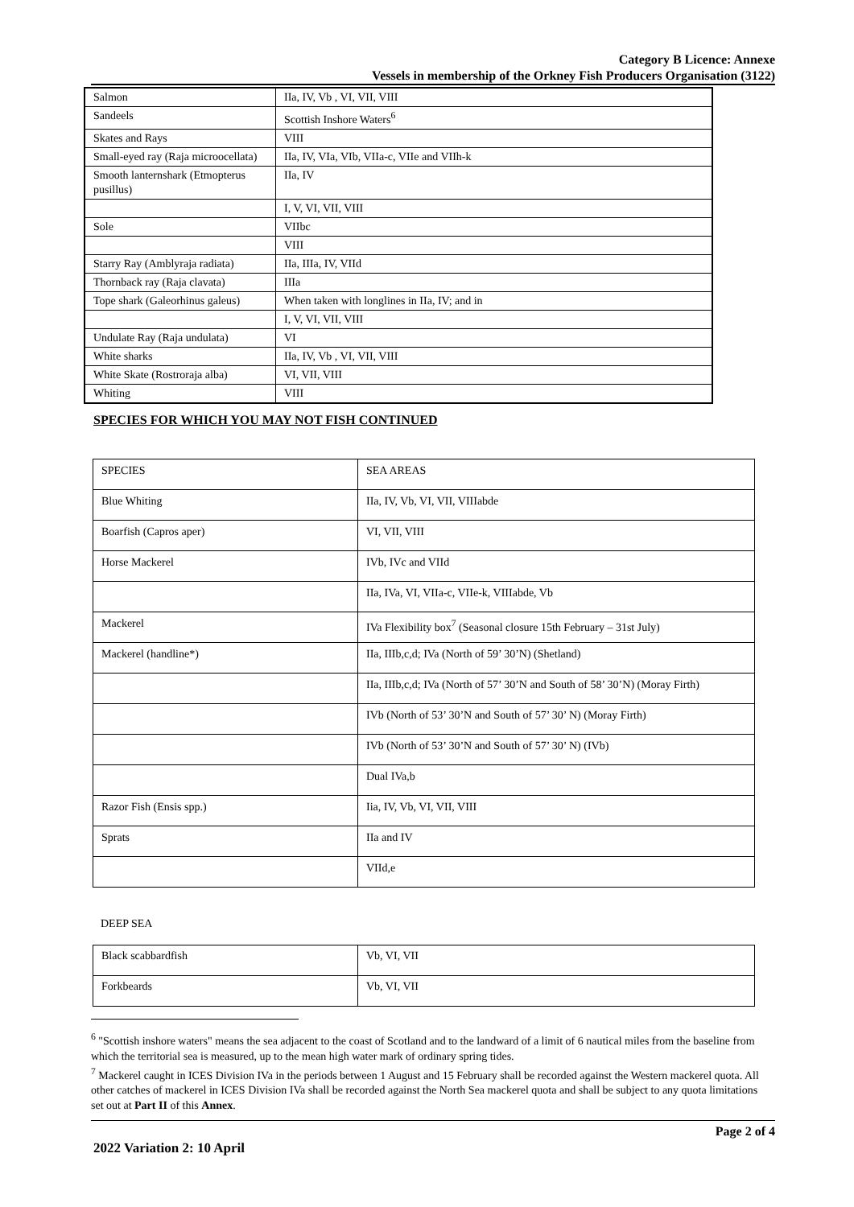Category B Licence: Annexe
Vessels in membership of the Orkney Fish Producers Organisation (3122)
| Salmon | IIa, IV, Vb , VI, VII, VIII |
| Sandeels | Scottish Inshore Waters<sup>6</sup> |
| Skates and Rays | VIII |
| Small-eyed ray (Raja microocellata) | IIa, IV, VIa, VIb, VIIa-c, VIIe and VIIh-k |
| Smooth lanternshark (Etmopterus pusillus) | IIa, IV |
| | I, V, VI, VII, VIII |
| Sole | VIIbc |
| | VIII |
| Starry Ray (Amblyraja radiata) | IIa, IIIa, IV, VIId |
| Thornback ray (Raja clavata) | IIIa |
| Tope shark (Galeorhinus galeus) | When taken with longlines in IIa, IV; and in |
| | I, V, VI, VII, VIII |
| Undulate Ray (Raja undulata) | VI |
| White sharks | IIa, IV, Vb , VI, VII, VIII |
| White Skate (Rostroraja alba) | VI, VII, VIII |
| Whiting | VIII |
SPECIES FOR WHICH YOU MAY NOT FISH CONTINUED
| SPECIES | SEA AREAS |
| Blue Whiting | IIa, IV, Vb, VI, VII, VIIIabde |
| Boarfish (Capros aper) | VI, VII, VIII |
| Horse Mackerel | IVb, IVc and VIId |
| | IIa, IVa, VI, VIIa-c, VIIe-k, VIIIabde, Vb |
| Mackerel | IVa Flexibility box<sup>7</sup> (Seasonal closure 15th February – 31st July) |
| Mackerel (handline*) | IIa, IIIb,c,d; IVa (North of 59’ 30’N) (Shetland) |
| | IIa, IIIb,c,d; IVa (North of 57’ 30’N and South of 58’ 30’N) (Moray Firth) |
| | IVb (North of 53’ 30’N and South of 57’ 30’ N) (Moray Firth) |
| | IVb (North of 53’ 30’N and South of 57’ 30’ N) (IVb) |
| | Dual IVa,b |
| Razor Fish (Ensis spp.) | Iia, IV, Vb, VI, VII, VIII |
| Sprats | IIa and IV |
| | VIId,e |
DEEP SEA
| Black scabbardfish | Vb, VI, VII |
| Forkbeards | Vb, VI, VII |
<sup>6</sup> "Scottish inshore waters" means the sea adjacent to the coast of Scotland and to the landward of a limit of 6 nautical miles from the baseline from which the territorial sea is measured, up to the mean high water mark of ordinary spring tides.
<sup>7</sup> Mackerel caught in ICES Division IVa in the periods between 1 August and 15 February shall be recorded against the Western mackerel quota. All other catches of mackerel in ICES Division IVa shall be recorded against the North Sea mackerel quota and shall be subject to any quota limitations set out at Part II of this Annex.
Page 2 of 4
2022 Variation 2: 10 April